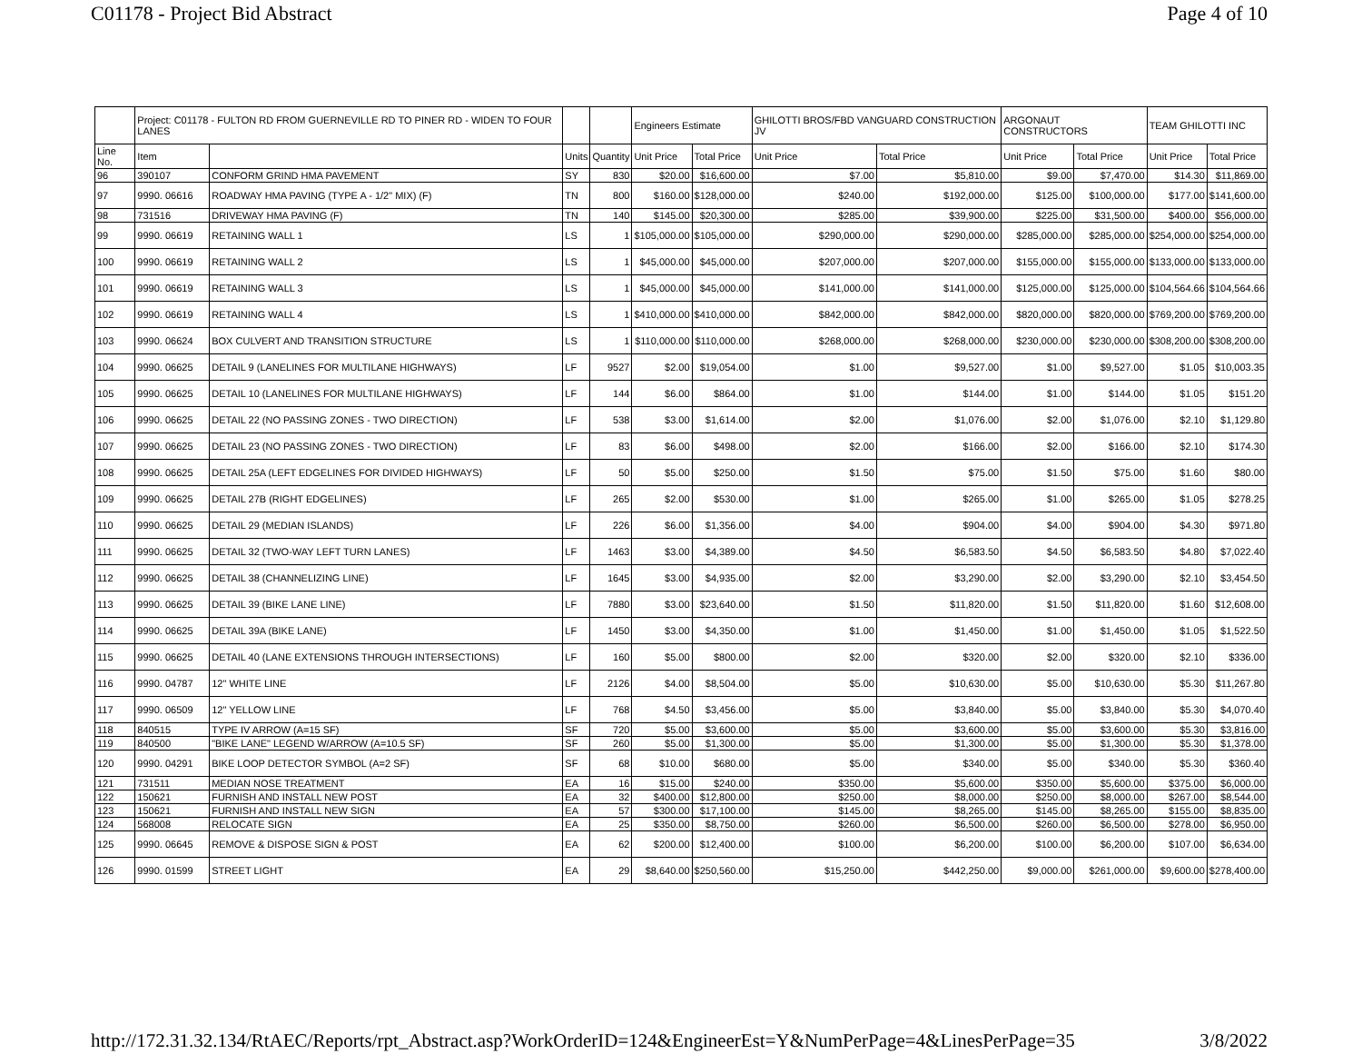C01178 - Project Bid Abstract Page 4 of 10
| | Project: C01178 - FULTON RD FROM GUERNEVILLE RD TO PINER RD - WIDEN TO FOUR LANES | | | | Engineers Estimate | | GHILOTTI BROS/FBD VANGUARD CONSTRUCTION JV | | ARGONAUT CONSTRUCTORS | | TEAM GHILOTTI INC | |
| --- | --- | --- | --- | --- | --- | --- | --- | --- | --- | --- | --- | --- |
| Line No. | Item | | Units | Quantity | Unit Price | Total Price | Unit Price | Total Price | Unit Price | Total Price | Unit Price | Total Price |
| 96 | 390107 | CONFORM GRIND HMA PAVEMENT | SY | 830 | $20.00 | $16,600.00 | $7.00 | $5,810.00 | $9.00 | $7,470.00 | $14.30 | $11,869.00 |
| 97 | 9990. 06616 | ROADWAY HMA PAVING (TYPE A - 1/2" MIX) (F) | TN | 800 | $160.00 | $128,000.00 | $240.00 | $192,000.00 | $125.00 | $100,000.00 | $177.00 | $141,600.00 |
| 98 | 731516 | DRIVEWAY HMA PAVING (F) | TN | 140 | $145.00 | $20,300.00 | $285.00 | $39,900.00 | $225.00 | $31,500.00 | $400.00 | $56,000.00 |
| 99 | 9990. 06619 | RETAINING WALL 1 | LS | 1 | $105,000.00 | $105,000.00 | $290,000.00 | $290,000.00 | $285,000.00 | $285,000.00 | $254,000.00 | $254,000.00 |
| 100 | 9990. 06619 | RETAINING WALL 2 | LS | 1 | $45,000.00 | $45,000.00 | $207,000.00 | $207,000.00 | $155,000.00 | $155,000.00 | $133,000.00 | $133,000.00 |
| 101 | 9990. 06619 | RETAINING WALL 3 | LS | 1 | $45,000.00 | $45,000.00 | $141,000.00 | $141,000.00 | $125,000.00 | $125,000.00 | $104,564.66 | $104,564.66 |
| 102 | 9990. 06619 | RETAINING WALL 4 | LS | 1 | $410,000.00 | $410,000.00 | $842,000.00 | $842,000.00 | $820,000.00 | $820,000.00 | $769,200.00 | $769,200.00 |
| 103 | 9990. 06624 | BOX CULVERT AND TRANSITION STRUCTURE | LS | 1 | $110,000.00 | $110,000.00 | $268,000.00 | $268,000.00 | $230,000.00 | $230,000.00 | $308,200.00 | $308,200.00 |
| 104 | 9990. 06625 | DETAIL 9 (LANELINES FOR MULTILANE HIGHWAYS) | LF | 9527 | $2.00 | $19,054.00 | $1.00 | $9,527.00 | $1.00 | $9,527.00 | $1.05 | $10,003.35 |
| 105 | 9990. 06625 | DETAIL 10 (LANELINES FOR MULTILANE HIGHWAYS) | LF | 144 | $6.00 | $864.00 | $1.00 | $144.00 | $1.00 | $144.00 | $1.05 | $151.20 |
| 106 | 9990. 06625 | DETAIL 22 (NO PASSING ZONES - TWO DIRECTION) | LF | 538 | $3.00 | $1,614.00 | $2.00 | $1,076.00 | $2.00 | $1,076.00 | $2.10 | $1,129.80 |
| 107 | 9990. 06625 | DETAIL 23 (NO PASSING ZONES - TWO DIRECTION) | LF | 83 | $6.00 | $498.00 | $2.00 | $166.00 | $2.00 | $166.00 | $2.10 | $174.30 |
| 108 | 9990. 06625 | DETAIL 25A (LEFT EDGELINES FOR DIVIDED HIGHWAYS) | LF | 50 | $5.00 | $250.00 | $1.50 | $75.00 | $1.50 | $75.00 | $1.60 | $80.00 |
| 109 | 9990. 06625 | DETAIL 27B (RIGHT EDGELINES) | LF | 265 | $2.00 | $530.00 | $1.00 | $265.00 | $1.00 | $265.00 | $1.05 | $278.25 |
| 110 | 9990. 06625 | DETAIL 29 (MEDIAN ISLANDS) | LF | 226 | $6.00 | $1,356.00 | $4.00 | $904.00 | $4.00 | $904.00 | $4.30 | $971.80 |
| 111 | 9990. 06625 | DETAIL 32 (TWO-WAY LEFT TURN LANES) | LF | 1463 | $3.00 | $4,389.00 | $4.50 | $6,583.50 | $4.50 | $6,583.50 | $4.80 | $7,022.40 |
| 112 | 9990. 06625 | DETAIL 38 (CHANNELIZING LINE) | LF | 1645 | $3.00 | $4,935.00 | $2.00 | $3,290.00 | $2.00 | $3,290.00 | $2.10 | $3,454.50 |
| 113 | 9990. 06625 | DETAIL 39 (BIKE LANE LINE) | LF | 7880 | $3.00 | $23,640.00 | $1.50 | $11,820.00 | $1.50 | $11,820.00 | $1.60 | $12,608.00 |
| 114 | 9990. 06625 | DETAIL 39A (BIKE LANE) | LF | 1450 | $3.00 | $4,350.00 | $1.00 | $1,450.00 | $1.00 | $1,450.00 | $1.05 | $1,522.50 |
| 115 | 9990. 06625 | DETAIL 40 (LANE EXTENSIONS THROUGH INTERSECTIONS) | LF | 160 | $5.00 | $800.00 | $2.00 | $320.00 | $2.00 | $320.00 | $2.10 | $336.00 |
| 116 | 9990. 04787 | 12" WHITE LINE | LF | 2126 | $4.00 | $8,504.00 | $5.00 | $10,630.00 | $5.00 | $10,630.00 | $5.30 | $11,267.80 |
| 117 | 9990. 06509 | 12" YELLOW LINE | LF | 768 | $4.50 | $3,456.00 | $5.00 | $3,840.00 | $5.00 | $3,840.00 | $5.30 | $4,070.40 |
| 118 | 840515 | TYPE IV ARROW (A=15 SF) | SF | 720 | $5.00 | $3,600.00 | $5.00 | $3,600.00 | $5.00 | $3,600.00 | $5.30 | $3,816.00 |
| 119 | 840500 | "BIKE LANE" LEGEND W/ARROW (A=10.5 SF) | SF | 260 | $5.00 | $1,300.00 | $5.00 | $1,300.00 | $5.00 | $1,300.00 | $5.30 | $1,378.00 |
| 120 | 9990. 04291 | BIKE LOOP DETECTOR SYMBOL (A=2 SF) | SF | 68 | $10.00 | $680.00 | $5.00 | $340.00 | $5.00 | $340.00 | $5.30 | $360.40 |
| 121 | 731511 | MEDIAN NOSE TREATMENT | EA | 16 | $15.00 | $240.00 | $350.00 | $5,600.00 | $350.00 | $5,600.00 | $375.00 | $6,000.00 |
| 122 | 150621 | FURNISH AND INSTALL NEW POST | EA | 32 | $400.00 | $12,800.00 | $250.00 | $8,000.00 | $250.00 | $8,000.00 | $267.00 | $8,544.00 |
| 123 | 150621 | FURNISH AND INSTALL NEW SIGN | EA | 57 | $300.00 | $17,100.00 | $145.00 | $8,265.00 | $145.00 | $8,265.00 | $155.00 | $8,835.00 |
| 124 | 568008 | RELOCATE SIGN | EA | 25 | $350.00 | $8,750.00 | $260.00 | $6,500.00 | $260.00 | $6,500.00 | $278.00 | $6,950.00 |
| 125 | 9990. 06645 | REMOVE & DISPOSE SIGN & POST | EA | 62 | $200.00 | $12,400.00 | $100.00 | $6,200.00 | $100.00 | $6,200.00 | $107.00 | $6,634.00 |
| 126 | 9990. 01599 | STREET LIGHT | EA | 29 | $8,640.00 | $250,560.00 | $15,250.00 | $442,250.00 | $9,000.00 | $261,000.00 | $9,600.00 | $278,400.00 |
http://172.31.32.134/RtAEC/Reports/rpt_Abstract.asp?WorkOrderID=124&EngineerEst=Y&NumPerPage=4&LinesPerPage=35 3/8/2022